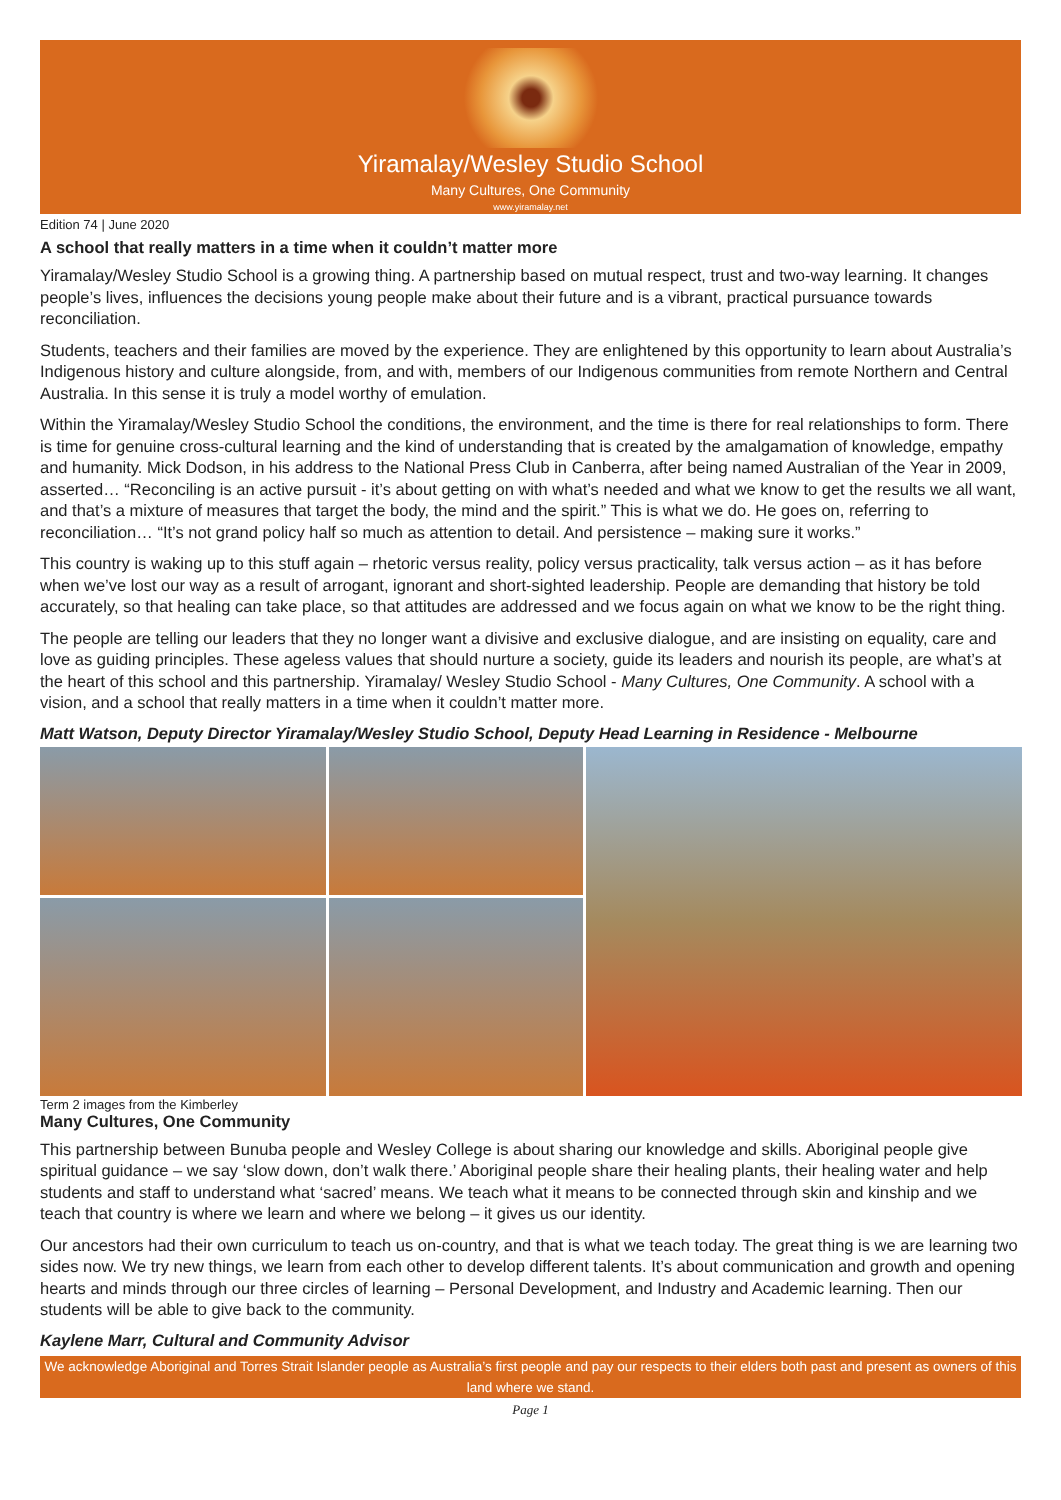Yiramalay/Wesley Studio School
Many Cultures, One Community
www.yiramalay.net
Edition 74 | June 2020
A school that really matters in a time when it couldn’t matter more
Yiramalay/Wesley Studio School is a growing thing. A partnership based on mutual respect, trust and two-way learning. It changes people’s lives, influences the decisions young people make about their future and is a vibrant, practical pursuance towards reconciliation.
Students, teachers and their families are moved by the experience. They are enlightened by this opportunity to learn about Australia’s Indigenous history and culture alongside, from, and with, members of our Indigenous communities from remote Northern and Central Australia. In this sense it is truly a model worthy of emulation.
Within the Yiramalay/Wesley Studio School the conditions, the environment, and the time is there for real relationships to form. There is time for genuine cross-cultural learning and the kind of understanding that is created by the amalgamation of knowledge, empathy and humanity. Mick Dodson, in his address to the National Press Club in Canberra, after being named Australian of the Year in 2009, asserted… “Reconciling is an active pursuit - it’s about getting on with what’s needed and what we know to get the results we all want, and that’s a mixture of measures that target the body, the mind and the spirit.” This is what we do. He goes on, referring to reconciliation… “It’s not grand policy half so much as attention to detail. And persistence – making sure it works.”
This country is waking up to this stuff again – rhetoric versus reality, policy versus practicality, talk versus action – as it has before when we’ve lost our way as a result of arrogant, ignorant and short-sighted leadership. People are demanding that history be told accurately, so that healing can take place, so that attitudes are addressed and we focus again on what we know to be the right thing.
The people are telling our leaders that they no longer want a divisive and exclusive dialogue, and are insisting on equality, care and love as guiding principles. These ageless values that should nurture a society, guide its leaders and nourish its people, are what’s at the heart of this school and this partnership. Yiramalay/ Wesley Studio School - Many Cultures, One Community. A school with a vision, and a school that really matters in a time when it couldn’t matter more.
Matt Watson, Deputy Director Yiramalay/Wesley Studio School, Deputy Head Learning in Residence - Melbourne
Term 2 images from the Kimberley
Many Cultures, One Community
This partnership between Bunuba people and Wesley College is about sharing our knowledge and skills. Aboriginal people give spiritual guidance – we say ‘slow down, don’t walk there.’ Aboriginal people share their healing plants, their healing water and help students and staff to understand what ‘sacred’ means. We teach what it means to be connected through skin and kinship and we teach that country is where we learn and where we belong – it gives us our identity.
Our ancestors had their own curriculum to teach us on-country, and that is what we teach today. The great thing is we are learning two sides now. We try new things, we learn from each other to develop different talents. It’s about communication and growth and opening hearts and minds through our three circles of learning – Personal Development, and Industry and Academic learning. Then our students will be able to give back to the community.
Kaylene Marr, Cultural and Community Advisor
We acknowledge Aboriginal and Torres Strait Islander people as Australia’s first people and pay our respects to their elders both past and present as owners of this land where we stand.
Page 1